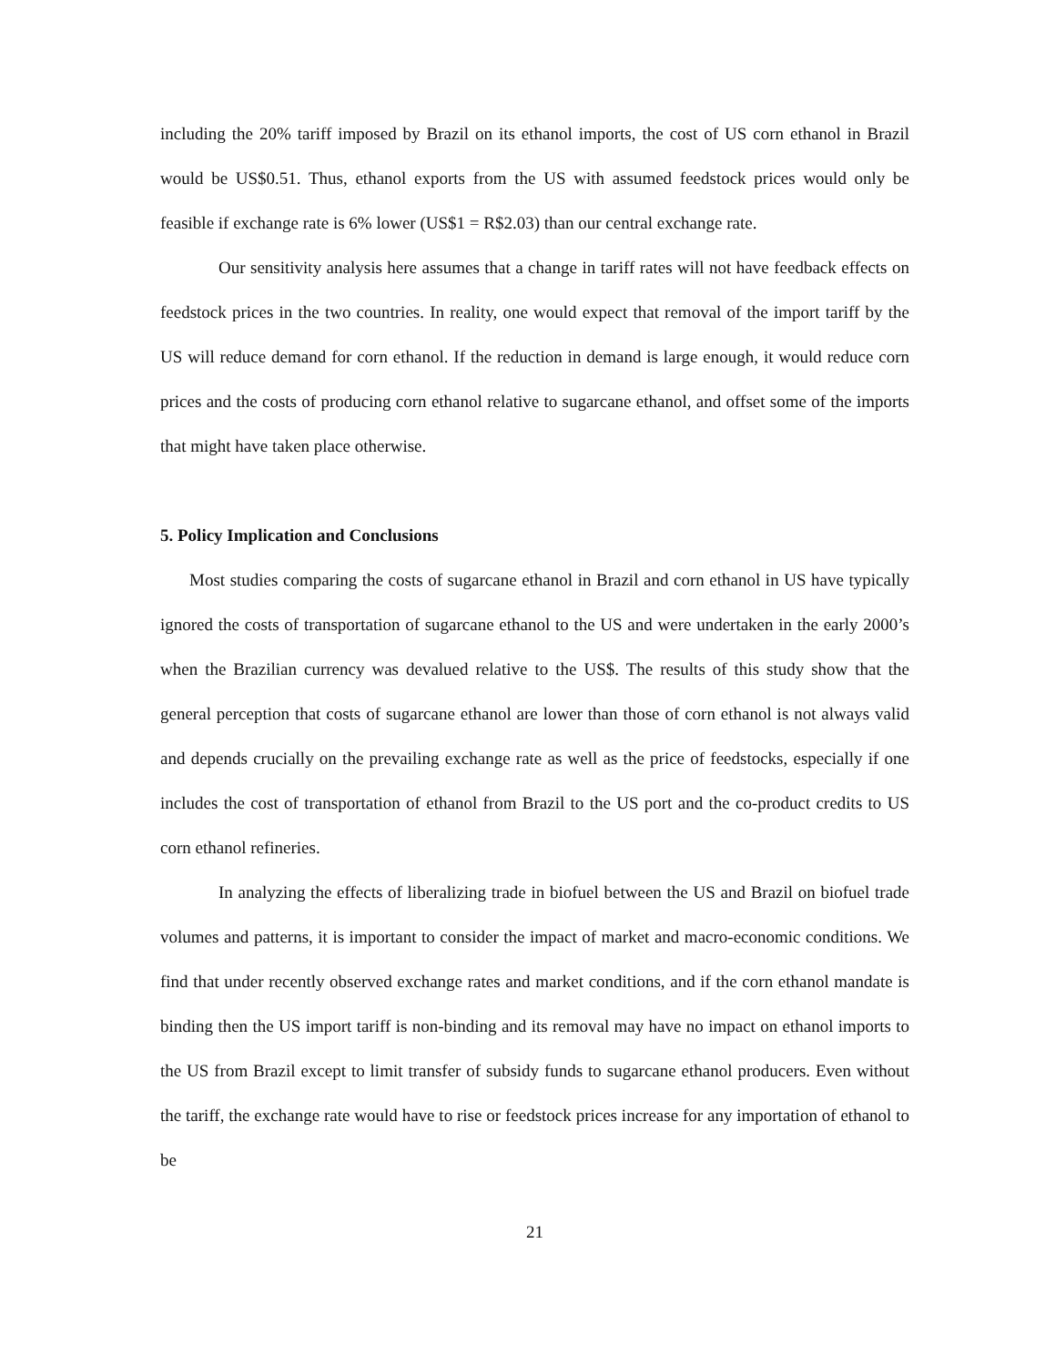including the 20% tariff imposed by Brazil on its ethanol imports, the cost of US corn ethanol in Brazil would be US$0.51. Thus, ethanol exports from the US with assumed feedstock prices would only be feasible if exchange rate is 6% lower (US$1 = R$2.03) than our central exchange rate.
Our sensitivity analysis here assumes that a change in tariff rates will not have feedback effects on feedstock prices in the two countries. In reality, one would expect that removal of the import tariff by the US will reduce demand for corn ethanol. If the reduction in demand is large enough, it would reduce corn prices and the costs of producing corn ethanol relative to sugarcane ethanol, and offset some of the imports that might have taken place otherwise.
5. Policy Implication and Conclusions
Most studies comparing the costs of sugarcane ethanol in Brazil and corn ethanol in US have typically ignored the costs of transportation of sugarcane ethanol to the US and were undertaken in the early 2000’s when the Brazilian currency was devalued relative to the US$. The results of this study show that the general perception that costs of sugarcane ethanol are lower than those of corn ethanol is not always valid and depends crucially on the prevailing exchange rate as well as the price of feedstocks, especially if one includes the cost of transportation of ethanol from Brazil to the US port and the co-product credits to US corn ethanol refineries.
In analyzing the effects of liberalizing trade in biofuel between the US and Brazil on biofuel trade volumes and patterns, it is important to consider the impact of market and macro-economic conditions. We find that under recently observed exchange rates and market conditions, and if the corn ethanol mandate is binding then the US import tariff is non-binding and its removal may have no impact on ethanol imports to the US from Brazil except to limit transfer of subsidy funds to sugarcane ethanol producers. Even without the tariff, the exchange rate would have to rise or feedstock prices increase for any importation of ethanol to be
21